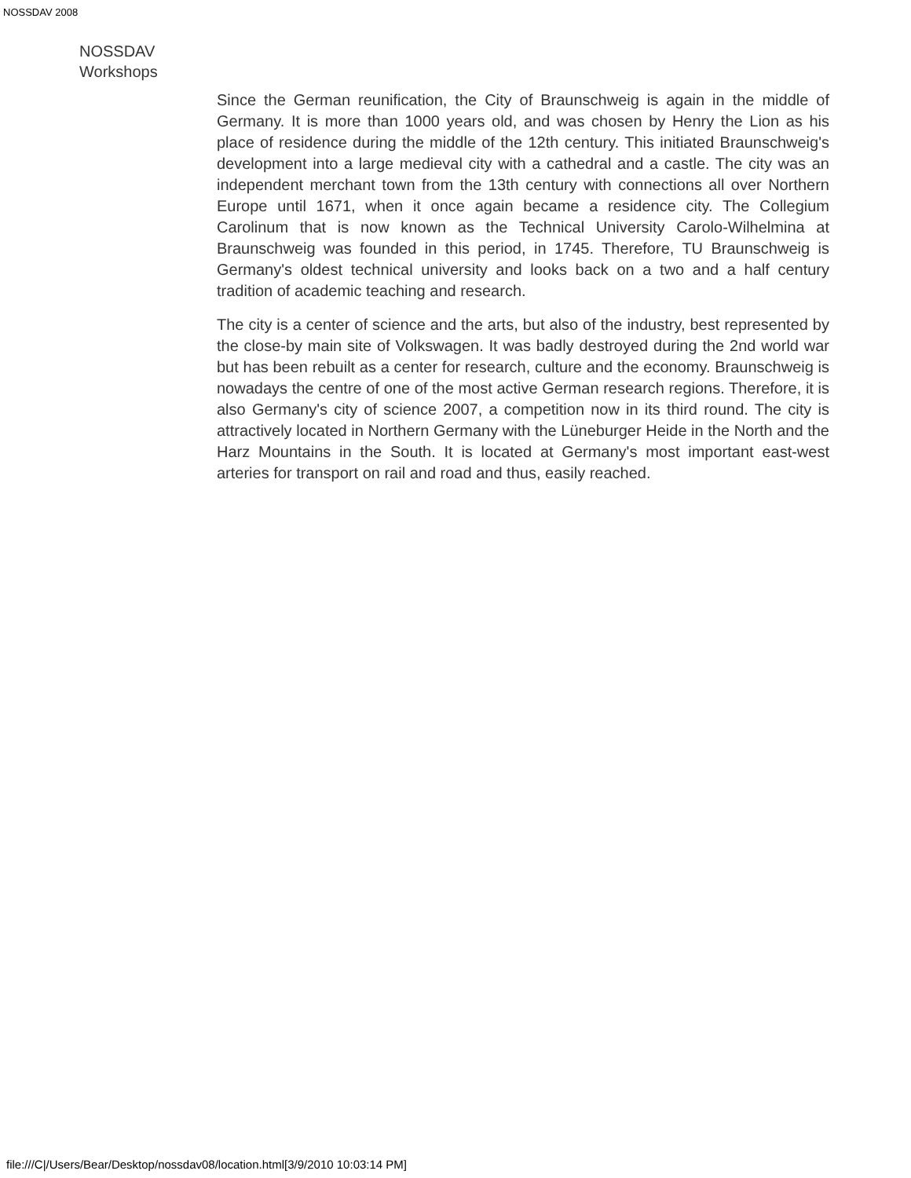NOSSDAV 2008
NOSSDAV
Workshops
Since the German reunification, the City of Braunschweig is again in the middle of Germany. It is more than 1000 years old, and was chosen by Henry the Lion as his place of residence during the middle of the 12th century. This initiated Braunschweig's development into a large medieval city with a cathedral and a castle. The city was an independent merchant town from the 13th century with connections all over Northern Europe until 1671, when it once again became a residence city. The Collegium Carolinum that is now known as the Technical University Carolo-Wilhelmina at Braunschweig was founded in this period, in 1745. Therefore, TU Braunschweig is Germany's oldest technical university and looks back on a two and a half century tradition of academic teaching and research.
The city is a center of science and the arts, but also of the industry, best represented by the close-by main site of Volkswagen. It was badly destroyed during the 2nd world war but has been rebuilt as a center for research, culture and the economy. Braunschweig is nowadays the centre of one of the most active German research regions. Therefore, it is also Germany's city of science 2007, a competition now in its third round. The city is attractively located in Northern Germany with the Lüneburger Heide in the North and the Harz Mountains in the South. It is located at Germany's most important east-west arteries for transport on rail and road and thus, easily reached.
file:///C|/Users/Bear/Desktop/nossdav08/location.html[3/9/2010 10:03:14 PM]